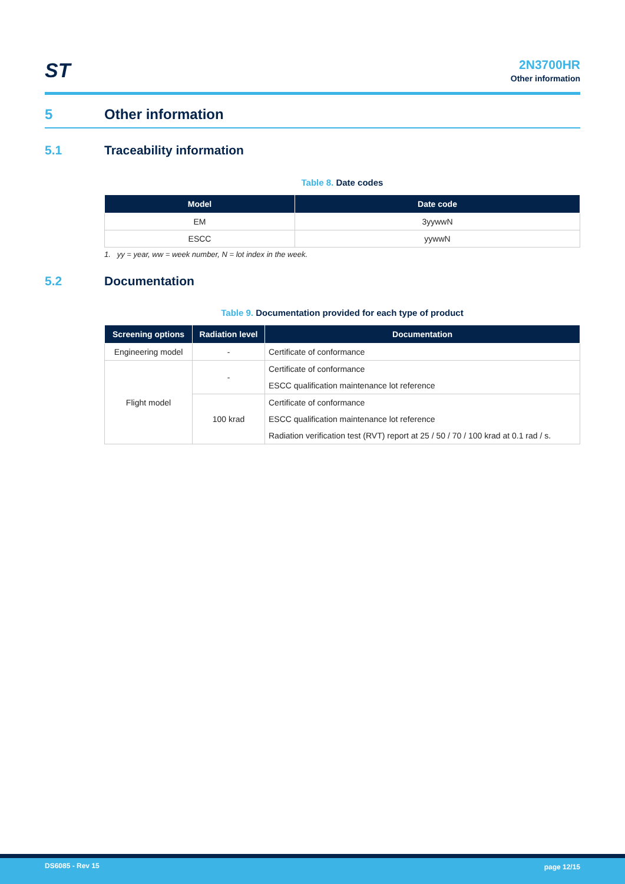ST
2N3700HR
Other information
5 Other information
5.1 Traceability information
Table 8. Date codes
| Model | Date code |
| --- | --- |
| EM | 3yywwN |
| ESCC | yywwN |
1. yy = year, ww = week number, N = lot index in the week.
5.2 Documentation
Table 9. Documentation provided for each type of product
| Screening options | Radiation level | Documentation |
| --- | --- | --- |
| Engineering model | - | Certificate of conformance |
| Flight model | - | Certificate of conformance |
| | | ESCC qualification maintenance lot reference |
| | 100 krad | Certificate of conformance |
| | | ESCC qualification maintenance lot reference |
| | | Radiation verification test (RVT) report at 25 / 50 / 70 / 100 krad at 0.1 rad / s. |
DS6085 - Rev 15 page 12/15